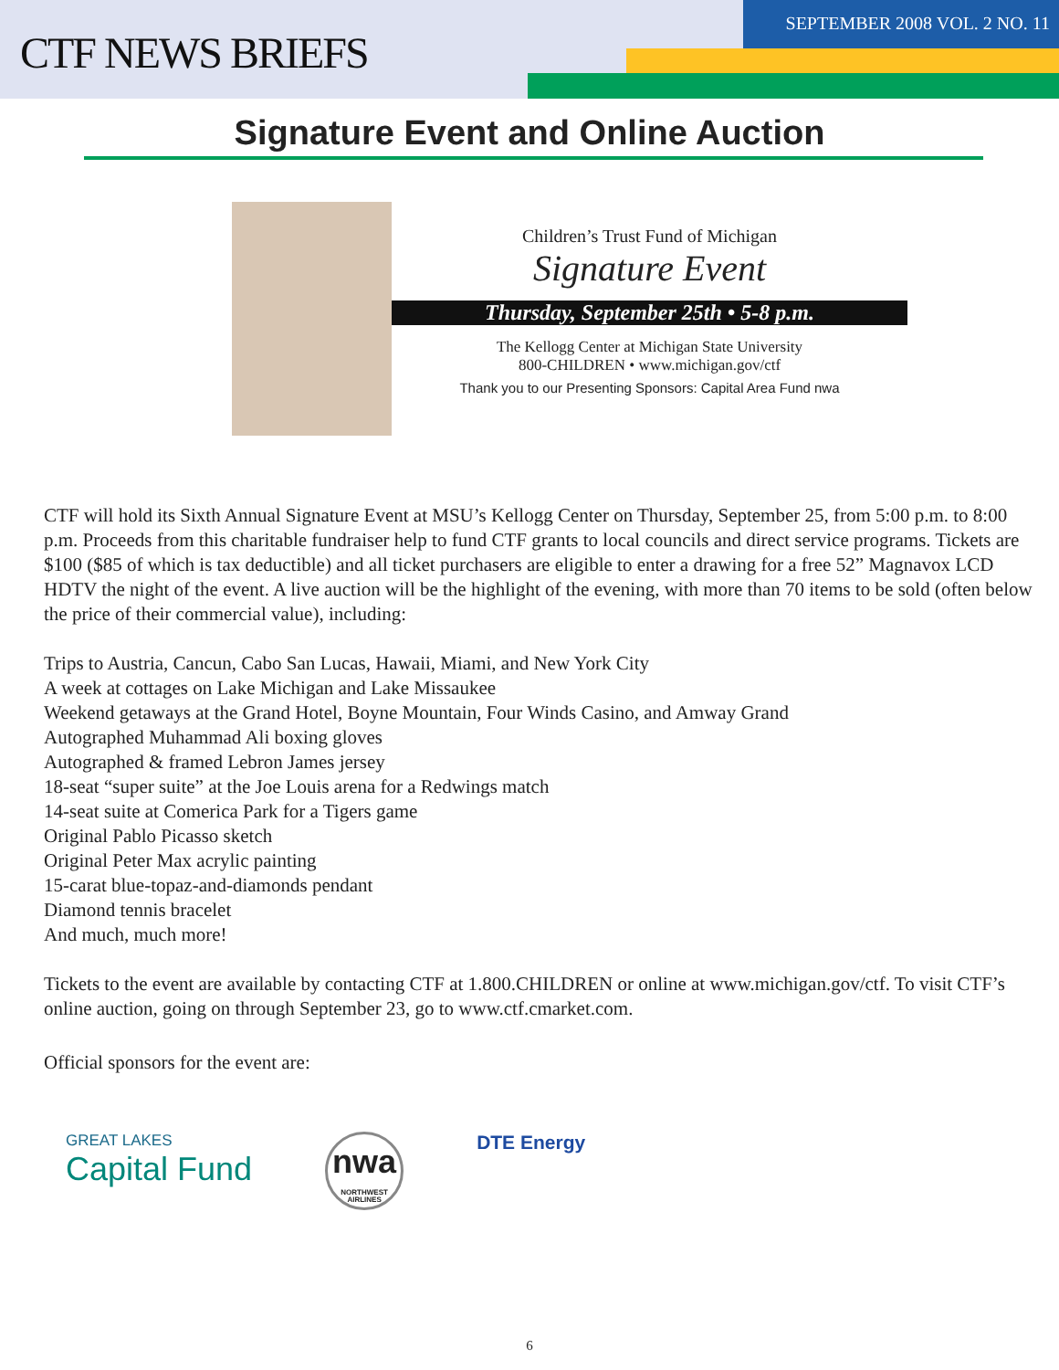CTF NEWS BRIEFS
SEPTEMBER 2008 VOL. 2 NO. 11
Signature Event and Online Auction
Children’s Trust Fund of Michigan
Signature Event
Thursday, September 25th • 5-8 p.m.
The Kellogg Center at Michigan State University
800-CHILDREN • www.michigan.gov/ctf
Thank you to our Presenting Sponsors: Capital Area Fund nwa
CTF will hold its Sixth Annual Signature Event at MSU’s Kellogg Center on Thursday, September 25, from 5:00 p.m. to 8:00 p.m. Proceeds from this charitable fundraiser help to fund CTF grants to local councils and direct service programs. Tickets are $100 ($85 of which is tax deductible) and all ticket purchasers are eligible to enter a drawing for a free 52” Magnavox LCD HDTV the night of the event. A live auction will be the highlight of the evening, with more than 70 items to be sold (often below the price of their commercial value), including:
Trips to Austria, Cancun, Cabo San Lucas, Hawaii, Miami, and New York City
A week at cottages on Lake Michigan and Lake Missaukee
Weekend getaways at the Grand Hotel, Boyne Mountain, Four Winds Casino, and Amway Grand
Autographed Muhammad Ali boxing gloves
Autographed & framed Lebron James jersey
18-seat “super suite” at the Joe Louis arena for a Redwings match
14-seat suite at Comerica Park for a Tigers game
Original Pablo Picasso sketch
Original Peter Max acrylic painting
15-carat blue-topaz-and-diamonds pendant
Diamond tennis bracelet
And much, much more!
Tickets to the event are available by contacting CTF at 1.800.CHILDREN or online at www.michigan.gov/ctf. To visit CTF’s online auction, going on through September 23, go to www.ctf.cmarket.com.
Official sponsors for the event are:
GREAT LAKES
Capital Fund
nwa
NORTHWEST AIRLINES
DTE Energy
6